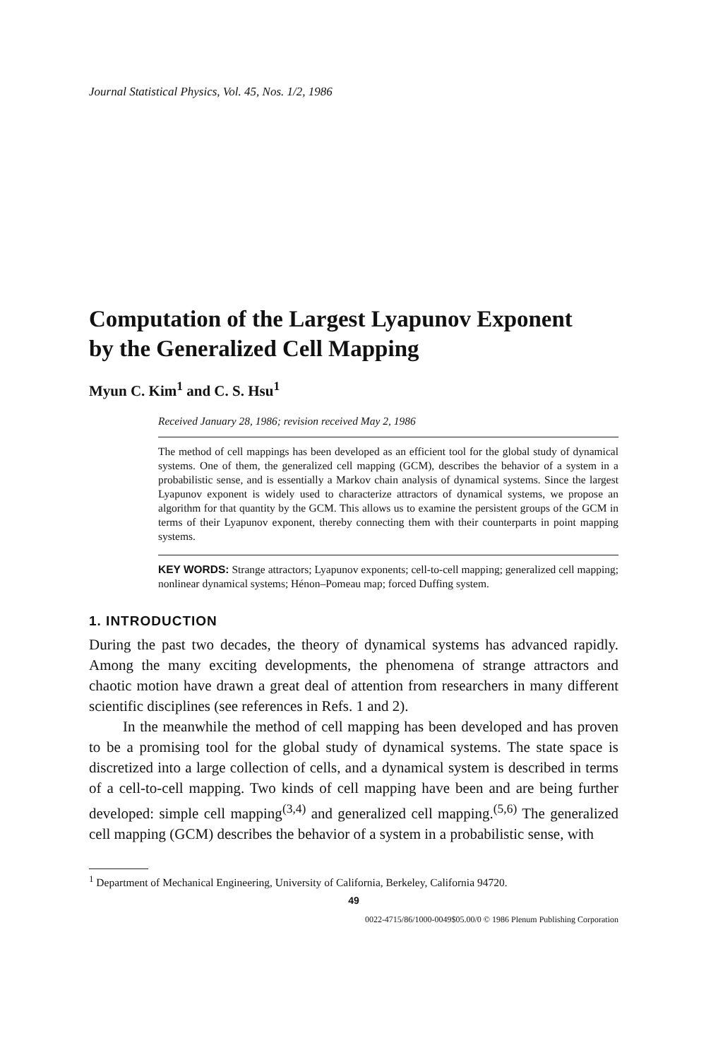Journal Statistical Physics, Vol. 45, Nos. 1/2, 1986
Computation of the Largest Lyapunov Exponent
by the Generalized Cell Mapping
Myun C. Kim<sup>1</sup> and C. S. Hsu<sup>1</sup>
Received January 28, 1986; revision received May 2, 1986
The method of cell mappings has been developed as an efficient tool for the global study of dynamical systems. One of them, the generalized cell mapping (GCM), describes the behavior of a system in a probabilistic sense, and is essentially a Markov chain analysis of dynamical systems. Since the largest Lyapunov exponent is widely used to characterize attractors of dynamical systems, we propose an algorithm for that quantity by the GCM. This allows us to examine the persistent groups of the GCM in terms of their Lyapunov exponent, thereby connecting them with their counterparts in point mapping systems.
KEY WORDS: Strange attractors; Lyapunov exponents; cell-to-cell mapping; generalized cell mapping; nonlinear dynamical systems; Hénon–Pomeau map; forced Duffing system.
1. INTRODUCTION
During the past two decades, the theory of dynamical systems has advanced rapidly. Among the many exciting developments, the phenomena of strange attractors and chaotic motion have drawn a great deal of attention from researchers in many different scientific disciplines (see references in Refs. 1 and 2).
In the meanwhile the method of cell mapping has been developed and has proven to be a promising tool for the global study of dynamical systems. The state space is discretized into a large collection of cells, and a dynamical system is described in terms of a cell-to-cell mapping. Two kinds of cell mapping have been and are being further developed: simple cell mapping<sup>(3,4)</sup> and generalized cell mapping.<sup>(5,6)</sup> The generalized cell mapping (GCM) describes the behavior of a system in a probabilistic sense, with
<sup>1</sup> Department of Mechanical Engineering, University of California, Berkeley, California 94720.
49
0022-4715/86/1000-0049$05.00/0 © 1986 Plenum Publishing Corporation